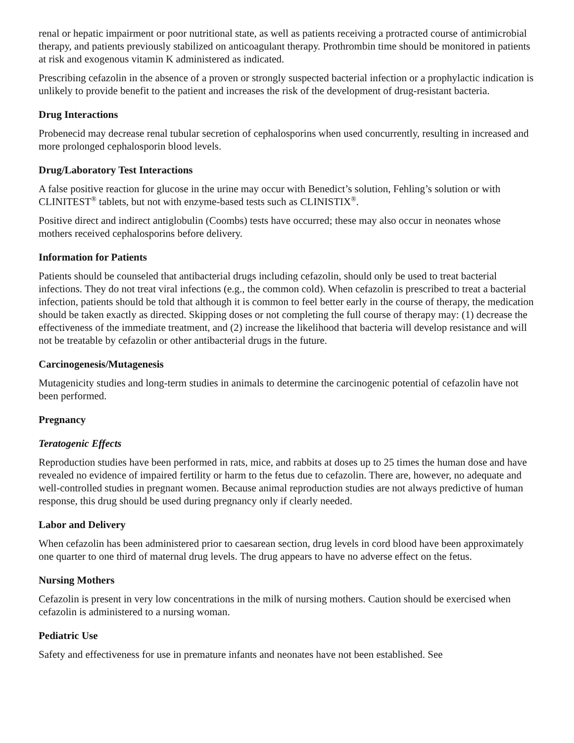renal or hepatic impairment or poor nutritional state, as well as patients receiving a protracted course of antimicrobial therapy, and patients previously stabilized on anticoagulant therapy. Prothrombin time should be monitored in patients at risk and exogenous vitamin K administered as indicated.
Prescribing cefazolin in the absence of a proven or strongly suspected bacterial infection or a prophylactic indication is unlikely to provide benefit to the patient and increases the risk of the development of drug-resistant bacteria.
Drug Interactions
Probenecid may decrease renal tubular secretion of cephalosporins when used concurrently, resulting in increased and more prolonged cephalosporin blood levels.
Drug/Laboratory Test Interactions
A false positive reaction for glucose in the urine may occur with Benedict’s solution, Fehling’s solution or with CLINITEST<sup>®</sup> tablets, but not with enzyme-based tests such as CLINISTIX<sup>®</sup>.
Positive direct and indirect antiglobulin (Coombs) tests have occurred; these may also occur in neonates whose mothers received cephalosporins before delivery.
Information for Patients
Patients should be counseled that antibacterial drugs including cefazolin, should only be used to treat bacterial infections. They do not treat viral infections (e.g., the common cold). When cefazolin is prescribed to treat a bacterial infection, patients should be told that although it is common to feel better early in the course of therapy, the medication should be taken exactly as directed. Skipping doses or not completing the full course of therapy may: (1) decrease the effectiveness of the immediate treatment, and (2) increase the likelihood that bacteria will develop resistance and will not be treatable by cefazolin or other antibacterial drugs in the future.
Carcinogenesis/Mutagenesis
Mutagenicity studies and long-term studies in animals to determine the carcinogenic potential of cefazolin have not been performed.
Pregnancy
Teratogenic Effects
Reproduction studies have been performed in rats, mice, and rabbits at doses up to 25 times the human dose and have revealed no evidence of impaired fertility or harm to the fetus due to cefazolin. There are, however, no adequate and well-controlled studies in pregnant women. Because animal reproduction studies are not always predictive of human response, this drug should be used during pregnancy only if clearly needed.
Labor and Delivery
When cefazolin has been administered prior to caesarean section, drug levels in cord blood have been approximately one quarter to one third of maternal drug levels. The drug appears to have no adverse effect on the fetus.
Nursing Mothers
Cefazolin is present in very low concentrations in the milk of nursing mothers. Caution should be exercised when cefazolin is administered to a nursing woman.
Pediatric Use
Safety and effectiveness for use in premature infants and neonates have not been established. See